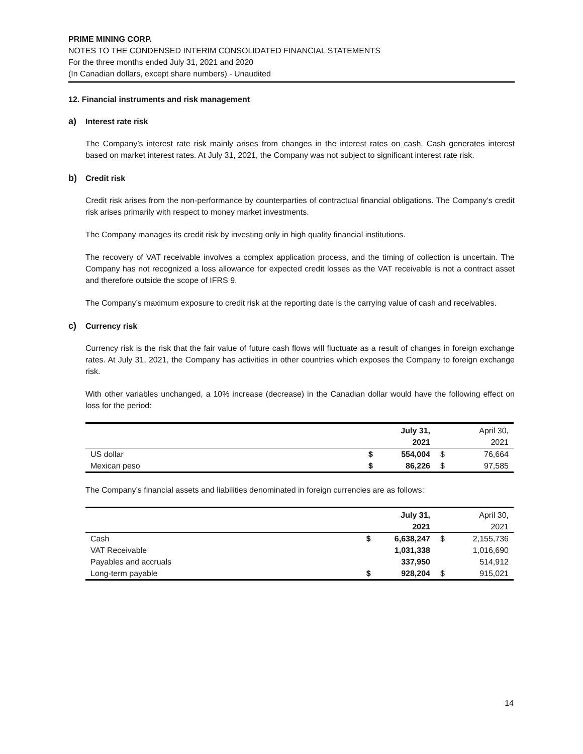PRIME MINING CORP.
NOTES TO THE CONDENSED INTERIM CONSOLIDATED FINANCIAL STATEMENTS
For the three months ended July 31, 2021 and 2020
(In Canadian dollars, except share numbers) - Unaudited
12. Financial instruments and risk management
a) Interest rate risk
The Company’s interest rate risk mainly arises from changes in the interest rates on cash. Cash generates interest based on market interest rates. At July 31, 2021, the Company was not subject to significant interest rate risk.
b) Credit risk
Credit risk arises from the non-performance by counterparties of contractual financial obligations. The Company’s credit risk arises primarily with respect to money market investments.
The Company manages its credit risk by investing only in high quality financial institutions.
The recovery of VAT receivable involves a complex application process, and the timing of collection is uncertain. The Company has not recognized a loss allowance for expected credit losses as the VAT receivable is not a contract asset and therefore outside the scope of IFRS 9.
The Company’s maximum exposure to credit risk at the reporting date is the carrying value of cash and receivables.
c) Currency risk
Currency risk is the risk that the fair value of future cash flows will fluctuate as a result of changes in foreign exchange rates. At July 31, 2021, the Company has activities in other countries which exposes the Company to foreign exchange risk.
With other variables unchanged, a 10% increase (decrease) in the Canadian dollar would have the following effect on loss for the period:
| | | July 31, | | April 30, |
| | | 2021 | | 2021 |
| US dollar | $ | 554,004 | $ | 76,664 |
| Mexican peso | $ | 86,226 | $ | 97,585 |
The Company’s financial assets and liabilities denominated in foreign currencies are as follows:
| | | July 31, | | April 30, |
| | | 2021 | | 2021 |
| Cash | $ | 6,638,247 | $ | 2,155,736 |
| VAT Receivable | | 1,031,338 | | 1,016,690 |
| Payables and accruals | | 337,950 | | 514,912 |
| Long-term payable | $ | 928,204 | $ | 915,021 |
14